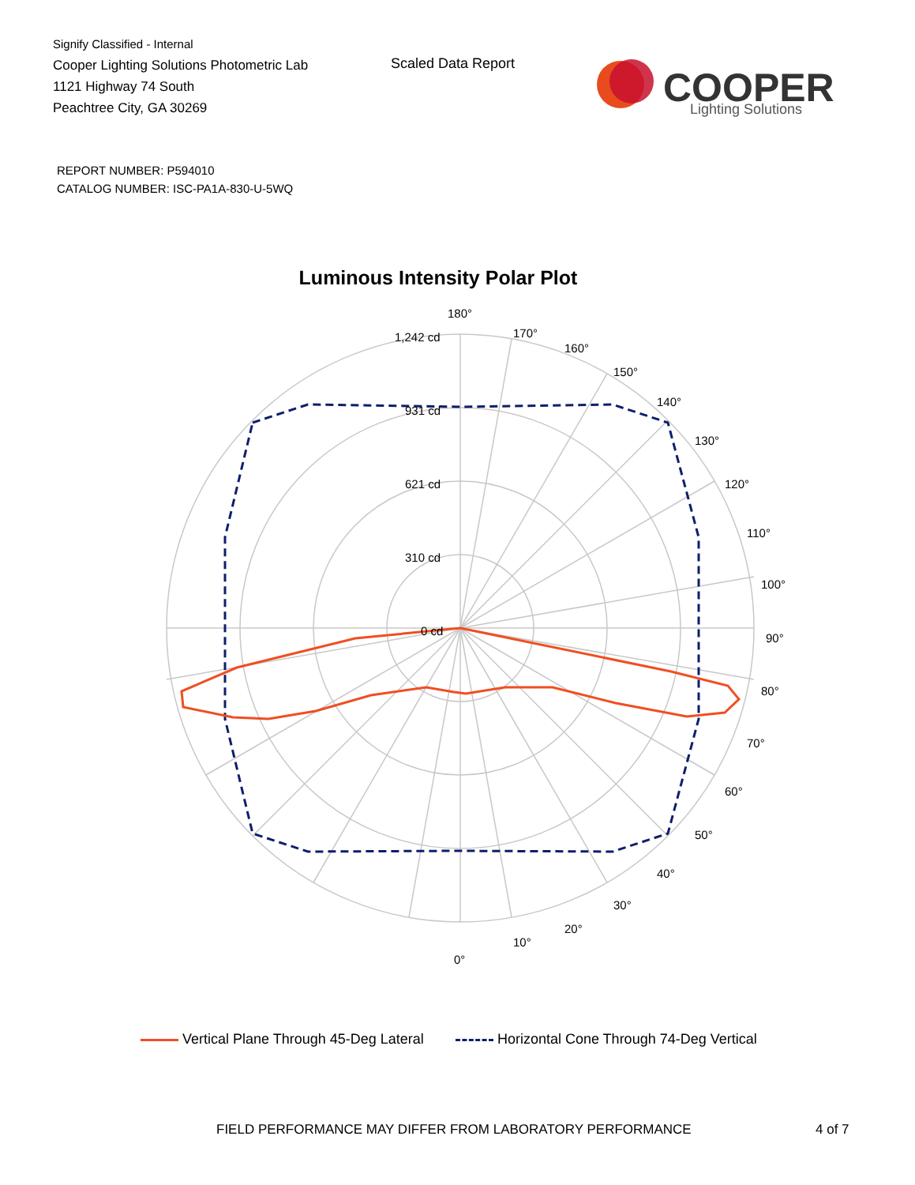Signify Classified - Internal
Cooper Lighting Solutions Photometric Lab
1121 Highway 74 South
Peachtree City, GA 30269
Scaled Data Report
COOPER
Lighting Solutions
REPORT NUMBER: P594010
CATALOG NUMBER: ISC-PA1A-830-U-5WQ
Luminous Intensity Polar Plot
180°
170°
160°
150°
140°
130°
120°
110°
100°
90°
80°
70°
60°
50°
40°
30°
20°
10°
0°
1,242 cd
931 cd
621 cd
310 cd
0 cd
Vertical Plane Through 45-Deg Lateral Horizontal Cone Through 74-Deg Vertical
FIELD PERFORMANCE MAY DIFFER FROM LABORATORY PERFORMANCE
4 of 7